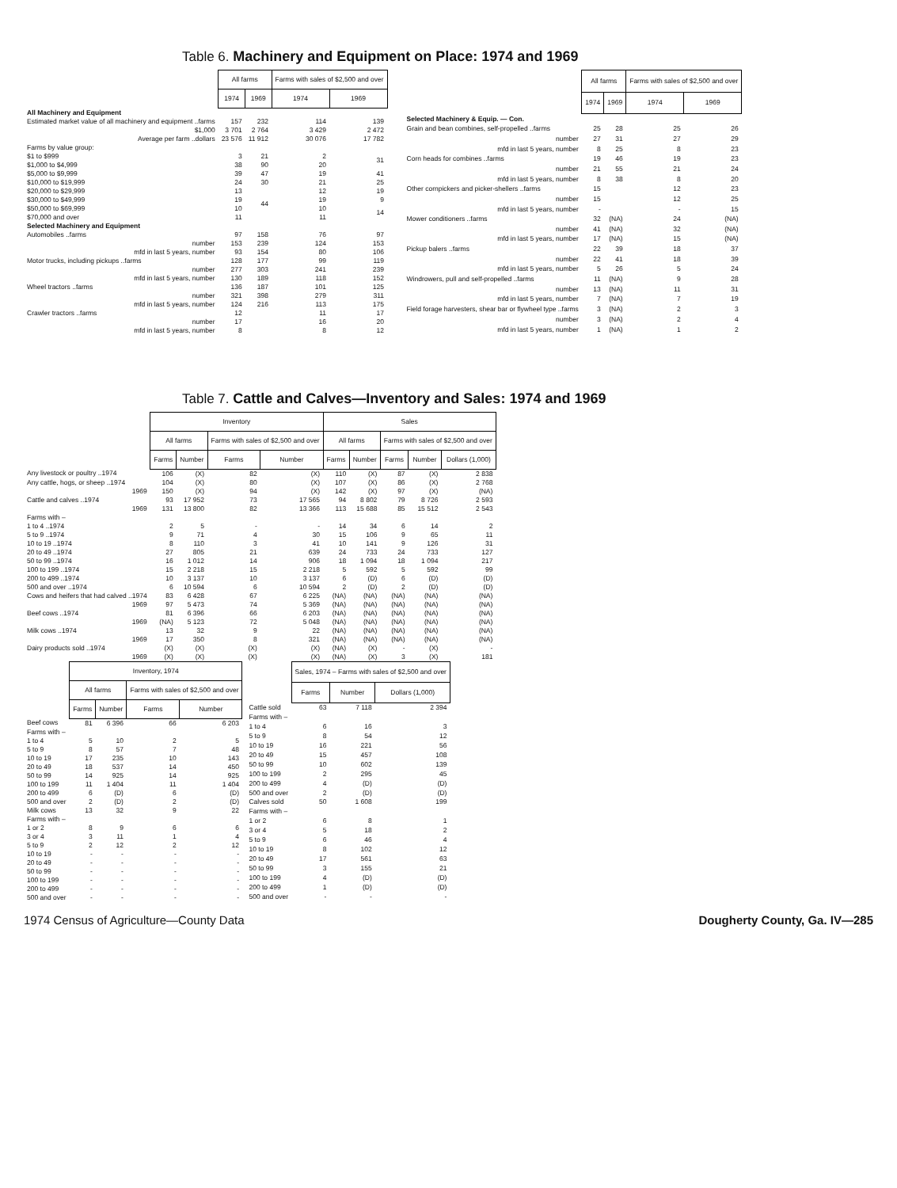Table 6. Machinery and Equipment on Place: 1974 and 1969
| | All farms | | Farms with sales of $2,500 and over | |
| --- | --- | --- | --- | --- |
| | 1974 | 1969 | 1974 | 1969 |
| All Machinery and Equipment | | | | |
| Estimated market value of all machinery and equipment ..farms | 157 | 232 | 114 | 139 |
| $1,000 | 3 701 | 2 764 | 3 429 | 2 472 |
| Average per farm ..dollars | 23 576 | 11 912 | 30 076 | 17 782 |
| Farms by value group: | | | | |
| $1 to $999 | 3 | 21 | 2 | 31 |
| $1,000 to $4,999 | 38 | 90 | 20 | |
| $5,000 to $9,999 | 39 | 47 | 19 | 41 |
| $10,000 to $19,999 | 24 | 30 | 21 | 25 |
| $20,000 to $29,999 | 13 | 44 | 12 | 19 |
| $30,000 to $49,999 | 19 | | 19 | 9 |
| $50,000 to $69,999 | 10 | | 10 | 14 |
| $70,000 and over | 11 | | 11 | |
| Selected Machinery and Equipment | | | | |
| Automobiles ..farms | 97 | 158 | 76 | 97 |
| number | 153 | 239 | 124 | 153 |
| mfd in last 5 years, number | 93 | 154 | 80 | 106 |
| Motor trucks, including pickups ..farms | 128 | 177 | 99 | 119 |
| number | 277 | 303 | 241 | 239 |
| mfd in last 5 years, number | 130 | 189 | 118 | 152 |
| Wheel tractors ..farms | 136 | 187 | 101 | 125 |
| number | 321 | 398 | 279 | 311 |
| mfd in last 5 years, number | 124 | 216 | 113 | 175 |
| Crawler tractors ..farms | 12 | | 11 | 17 |
| number | 17 | | 16 | 20 |
| mfd in last 5 years, number | 8 | | 8 | 12 |
| | All farms | | Farms with sales of $2,500 and over | |
| --- | --- | --- | --- | --- |
| | 1974 | 1969 | 1974 | 1969 |
| Selected Machinery & Equip. — Con. | | | | |
| Grain and bean combines, self-propelled ..farms | 25 | 28 | 25 | 26 |
| number | 27 | 31 | 27 | 29 |
| mfd in last 5 years, number | 8 | 25 | 8 | 23 |
| Corn heads for combines ..farms | 19 | 46 | 19 | 23 |
| number | 21 | 55 | 21 | 24 |
| mfd in last 5 years, number | 8 | 38 | 8 | 20 |
| Other cornpickers and picker-shellers ..farms | 15 | | 12 | 23 |
| number | 15 | | 12 | 25 |
| mfd in last 5 years, number | - | | - | 15 |
| Mower conditioners ..farms | 32 | (NA) | 24 | (NA) |
| number | 41 | (NA) | 32 | (NA) |
| mfd in last 5 years, number | 17 | (NA) | 15 | (NA) |
| Pickup balers ..farms | 22 | 39 | 18 | 37 |
| number | 22 | 41 | 18 | 39 |
| mfd in last 5 years, number | 5 | 26 | 5 | 24 |
| Windrowers, pull and self-propelled ..farms | 11 | (NA) | 9 | 28 |
| number | 13 | (NA) | 11 | 31 |
| mfd in last 5 years, number | 7 | (NA) | 7 | 19 |
| Field forage harvesters, shear bar or flywheel type ..farms | 3 | (NA) | 2 | 3 |
| number | 3 | (NA) | 2 | 4 |
| mfd in last 5 years, number | 1 | (NA) | 1 | 2 |
Table 7. Cattle and Calves—Inventory and Sales: 1974 and 1969
| | Inventory | | | | Sales | | | | |
| --- | --- | --- | --- | --- | --- | --- | --- | --- | --- |
| | All farms | | Farms with sales of $2,500 and over | | All farms | | Farms with sales of $2,500 and over | | |
| | Farms | Number | Farms | Number | Farms | Number | Farms | Number | Dollars (1,000) |
| Any livestock or poultry ..1974 | 106 | (X) | 82 | (X) | 110 | (X) | 87 | (X) | 2 838 |
| Any cattle, hogs, or sheep ..1974 | 104 | (X) | 80 | (X) | 107 | (X) | 86 | (X) | 2 768 |
| 1969 | 150 | (X) | 94 | (X) | 142 | (X) | 97 | (X) | (NA) |
| Cattle and calves ..1974 | 93 | 17 952 | 73 | 17 565 | 94 | 8 802 | 79 | 8 726 | 2 593 |
| 1969 | 131 | 13 800 | 82 | 13 366 | 113 | 15 688 | 85 | 15 512 | 2 543 |
| Farms with – | | | | | | | | | |
| 1 to 4 ..1974 | 2 | 5 | - | - | 14 | 34 | 6 | 14 | 2 |
| 5 to 9 ..1974 | 9 | 71 | 4 | 30 | 15 | 106 | 9 | 65 | 11 |
| 10 to 19 ..1974 | 8 | 110 | 3 | 41 | 10 | 141 | 9 | 126 | 31 |
| 20 to 49 ..1974 | 27 | 805 | 21 | 639 | 24 | 733 | 24 | 733 | 127 |
| 50 to 99 ..1974 | 16 | 1 012 | 14 | 906 | 18 | 1 094 | 18 | 1 094 | 217 |
| 100 to 199 ..1974 | 15 | 2 218 | 15 | 2 218 | 5 | 592 | 5 | 592 | 99 |
| 200 to 499 ..1974 | 10 | 3 137 | 10 | 3 137 | 6 | (D) | 6 | (D) | (D) |
| 500 and over ..1974 | 6 | 10 594 | 6 | 10 594 | 2 | (D) | 2 | (D) | (D) |
| Cows and heifers that had calved ..1974 | 83 | 6 428 | 67 | 6 225 | (NA) | (NA) | (NA) | (NA) | (NA) |
| 1969 | 97 | 5 473 | 74 | 5 369 | (NA) | (NA) | (NA) | (NA) | (NA) |
| Beef cows ..1974 | 81 | 6 396 | 66 | 6 203 | (NA) | (NA) | (NA) | (NA) | (NA) |
| 1969 | (NA) | 5 123 | 72 | 5 048 | (NA) | (NA) | (NA) | (NA) | (NA) |
| Milk cows ..1974 | 13 | 32 | 9 | 22 | (NA) | (NA) | (NA) | (NA) | (NA) |
| 1969 | 17 | 350 | 8 | 321 | (NA) | (NA) | (NA) | (NA) | (NA) |
| Dairy products sold ..1974 | (X) | (X) | (X) | (X) | (NA) | (X) | - | (X) | - |
| 1969 | (X) | (X) | (X) | (X) | (NA) | (X) | 3 | (X) | 181 |
| | Inventory, 1974 | | | |
| --- | --- | --- | --- | --- |
| | All farms | | Farms with sales of $2,500 and over | |
| | Farms | Number | Farms | Number |
| Beef cows | 81 | 6 396 | 66 | 6 203 |
| Farms with – | | | | |
| 1 to 4 | 5 | 10 | 2 | 5 |
| 5 to 9 | 8 | 57 | 7 | 48 |
| 10 to 19 | 17 | 235 | 10 | 143 |
| 20 to 49 | 18 | 537 | 14 | 450 |
| 50 to 99 | 14 | 925 | 14 | 925 |
| 100 to 199 | 11 | 1 404 | 11 | 1 404 |
| 200 to 499 | 6 | (D) | 6 | (D) |
| 500 and over | 2 | (D) | 2 | (D) |
| Milk cows | 13 | 32 | 9 | 22 |
| Farms with – | | | | |
| 1 or 2 | 8 | 9 | 6 | 6 |
| 3 or 4 | 3 | 11 | 1 | 4 |
| 5 to 9 | 2 | 12 | 2 | 12 |
| 10 to 19 | - | - | - | - |
| 20 to 49 | - | - | - | - |
| 50 to 99 | - | - | - | - |
| 100 to 199 | - | - | - | - |
| 200 to 499 | - | - | - | - |
| 500 and over | - | - | - | - |
| | Sales, 1974 – Farms with sales of $2,500 and over | | |
| --- | --- | --- | --- |
| | Farms | Number | Dollars (1,000) |
| Cattle sold | 63 | 7 118 | 2 394 |
| Farms with – | | | |
| 1 to 4 | 6 | 16 | 3 |
| 5 to 9 | 8 | 54 | 12 |
| 10 to 19 | 16 | 221 | 56 |
| 20 to 49 | 15 | 457 | 108 |
| 50 to 99 | 10 | 602 | 139 |
| 100 to 199 | 2 | 295 | 45 |
| 200 to 499 | 4 | (D) | (D) |
| 500 and over | 2 | (D) | (D) |
| Calves sold | 50 | 1 608 | 199 |
| Farms with – | | | |
| 1 or 2 | 6 | 8 | 1 |
| 3 or 4 | 5 | 18 | 2 |
| 5 to 9 | 6 | 46 | 4 |
| 10 to 19 | 8 | 102 | 12 |
| 20 to 49 | 17 | 561 | 63 |
| 50 to 99 | 3 | 155 | 21 |
| 100 to 199 | 4 | (D) | (D) |
| 200 to 499 | 1 | (D) | (D) |
| 500 and over | - | - | - |
1974 Census of Agriculture—County Data Dougherty County, Ga. IV—285